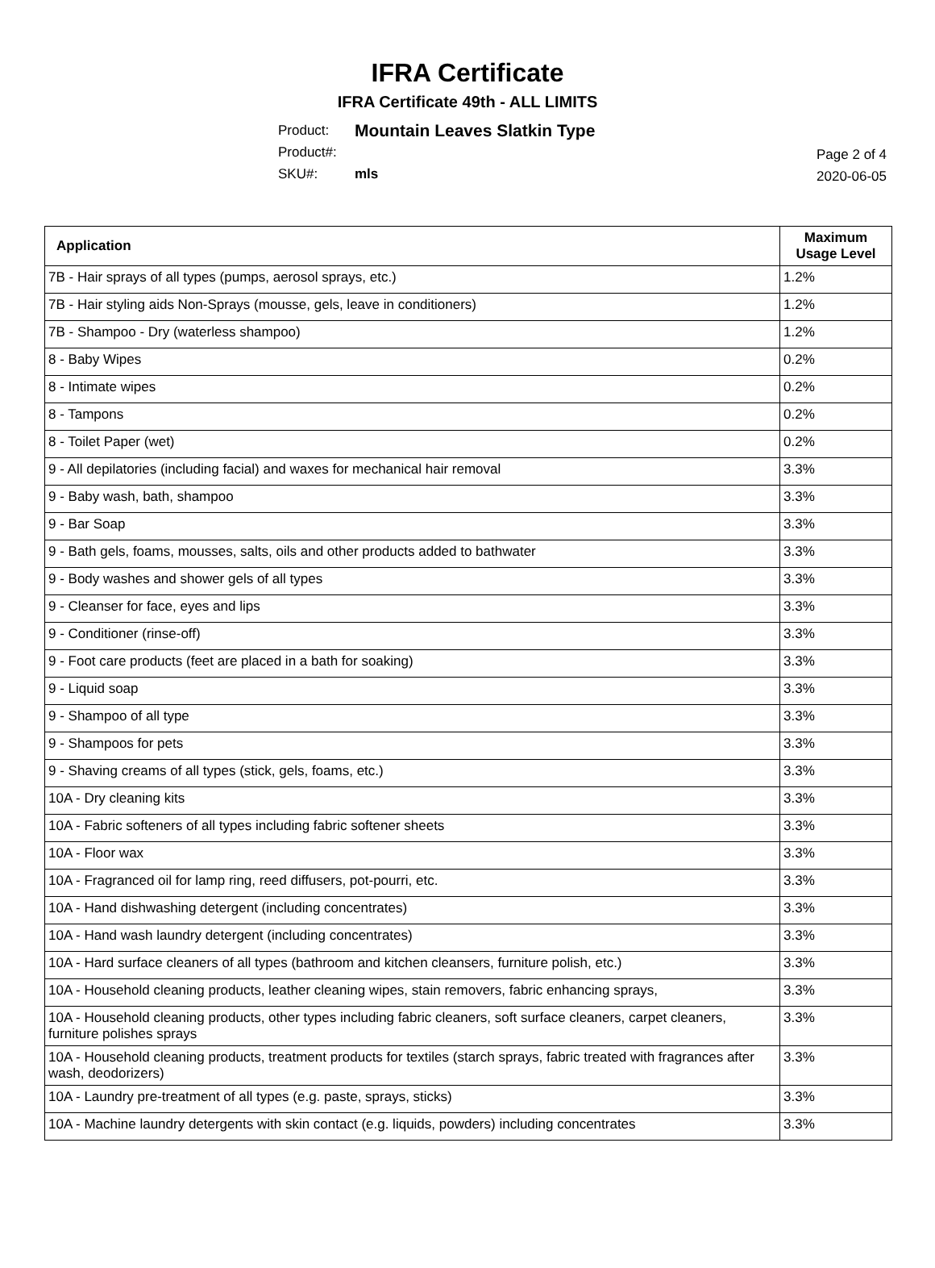IFRA Certificate
IFRA Certificate 49th - ALL LIMITS
Product: Mountain Leaves Slatkin Type
Product#:
SKU#: mls
Page 2 of 4
2020-06-05
| Application | Maximum Usage Level |
| --- | --- |
| 7B - Hair sprays of all types (pumps, aerosol sprays, etc.) | 1.2% |
| 7B - Hair styling aids Non-Sprays (mousse, gels, leave in conditioners) | 1.2% |
| 7B - Shampoo - Dry (waterless shampoo) | 1.2% |
| 8 - Baby Wipes | 0.2% |
| 8 - Intimate wipes | 0.2% |
| 8 - Tampons | 0.2% |
| 8 - Toilet Paper (wet) | 0.2% |
| 9 - All depilatories (including facial) and waxes for mechanical hair removal | 3.3% |
| 9 - Baby wash, bath, shampoo | 3.3% |
| 9 - Bar Soap | 3.3% |
| 9 - Bath gels, foams, mousses, salts, oils and other products added to bathwater | 3.3% |
| 9 - Body washes and shower gels of all types | 3.3% |
| 9 - Cleanser for face, eyes and lips | 3.3% |
| 9 - Conditioner (rinse-off) | 3.3% |
| 9 - Foot care products (feet are placed in a bath for soaking) | 3.3% |
| 9 - Liquid soap | 3.3% |
| 9 - Shampoo of all type | 3.3% |
| 9 - Shampoos for pets | 3.3% |
| 9 - Shaving creams of all types (stick, gels, foams, etc.) | 3.3% |
| 10A - Dry cleaning kits | 3.3% |
| 10A - Fabric softeners of all types including fabric softener sheets | 3.3% |
| 10A - Floor wax | 3.3% |
| 10A - Fragranced oil for lamp ring, reed diffusers, pot-pourri, etc. | 3.3% |
| 10A - Hand dishwashing detergent (including concentrates) | 3.3% |
| 10A - Hand wash laundry detergent (including concentrates) | 3.3% |
| 10A - Hard surface cleaners of all types (bathroom and kitchen cleansers, furniture polish, etc.) | 3.3% |
| 10A - Household cleaning products, leather cleaning wipes, stain removers, fabric enhancing sprays, | 3.3% |
| 10A - Household cleaning products, other types including fabric cleaners, soft surface cleaners, carpet cleaners, furniture polishes sprays | 3.3% |
| 10A - Household cleaning products, treatment products for textiles (starch sprays, fabric treated with fragrances after wash, deodorizers) | 3.3% |
| 10A - Laundry pre-treatment of all types (e.g. paste, sprays, sticks) | 3.3% |
| 10A - Machine laundry detergents with skin contact (e.g. liquids, powders) including concentrates | 3.3% |